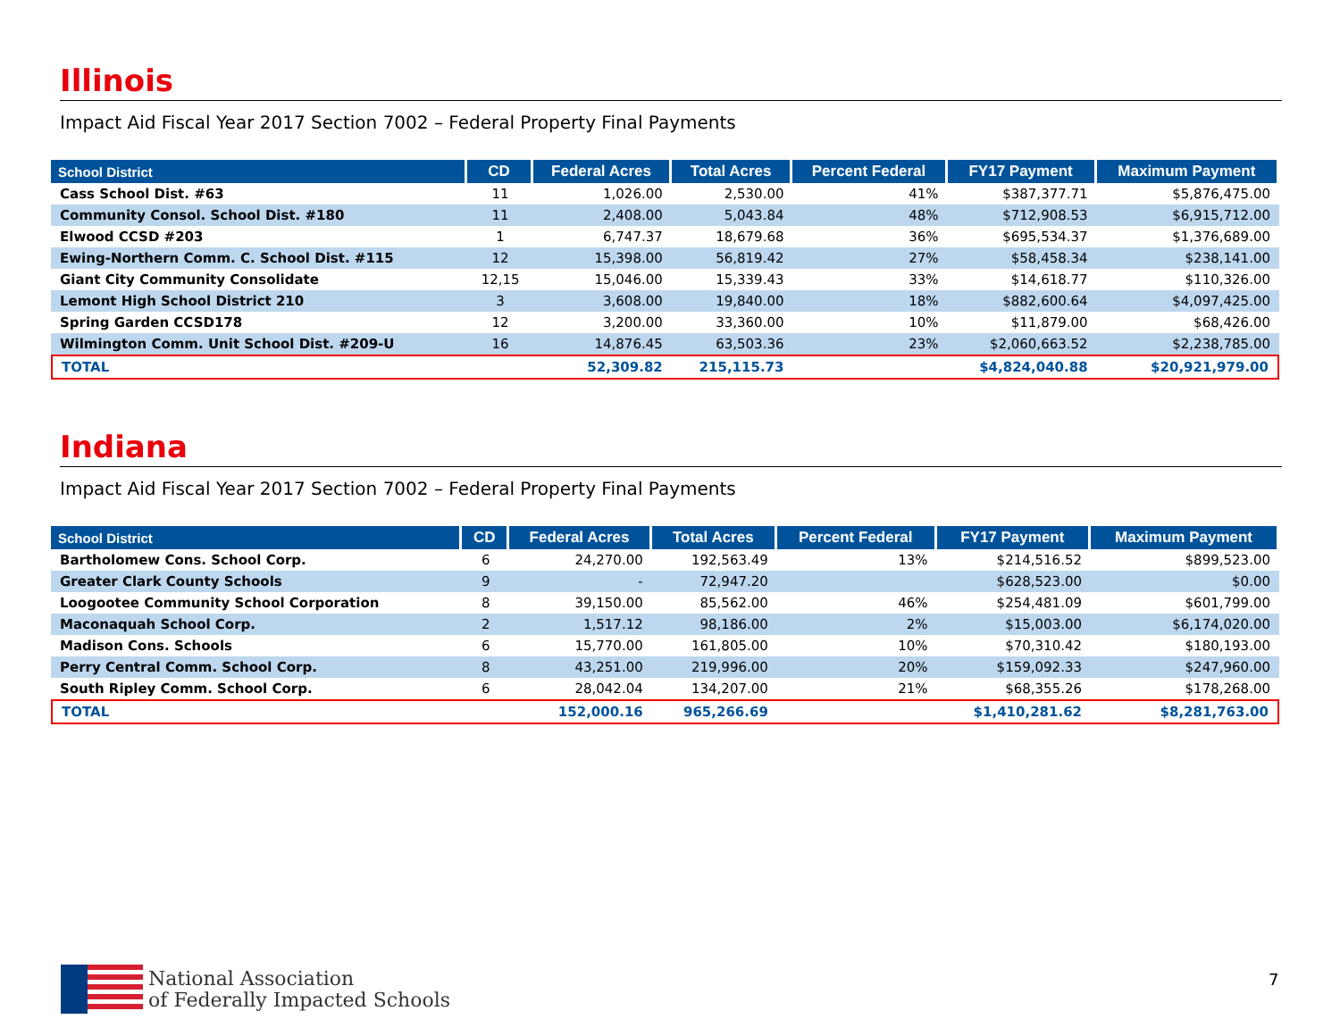Illinois
Impact Aid Fiscal Year 2017 Section 7002 – Federal Property Final Payments
| School District | CD | Federal Acres | Total Acres | Percent Federal | FY17 Payment | Maximum Payment |
| --- | --- | --- | --- | --- | --- | --- |
| Cass School Dist. #63 | 11 | 1,026.00 | 2,530.00 | 41% | $387,377.71 | $5,876,475.00 |
| Community Consol. School Dist. #180 | 11 | 2,408.00 | 5,043.84 | 48% | $712,908.53 | $6,915,712.00 |
| Elwood CCSD #203 | 1 | 6,747.37 | 18,679.68 | 36% | $695,534.37 | $1,376,689.00 |
| Ewing-Northern Comm. C. School Dist. #115 | 12 | 15,398.00 | 56,819.42 | 27% | $58,458.34 | $238,141.00 |
| Giant City Community Consolidate | 12,15 | 15,046.00 | 15,339.43 | 33% | $14,618.77 | $110,326.00 |
| Lemont High School District 210 | 3 | 3,608.00 | 19,840.00 | 18% | $882,600.64 | $4,097,425.00 |
| Spring Garden CCSD178 | 12 | 3,200.00 | 33,360.00 | 10% | $11,879.00 | $68,426.00 |
| Wilmington Comm. Unit School Dist. #209-U | 16 | 14,876.45 | 63,503.36 | 23% | $2,060,663.52 | $2,238,785.00 |
| TOTAL | | 52,309.82 | 215,115.73 | | $4,824,040.88 | $20,921,979.00 |
Indiana
Impact Aid Fiscal Year 2017 Section 7002 – Federal Property Final Payments
| School District | CD | Federal Acres | Total Acres | Percent Federal | FY17 Payment | Maximum Payment |
| --- | --- | --- | --- | --- | --- | --- |
| Bartholomew Cons. School Corp. | 6 | 24,270.00 | 192,563.49 | 13% | $214,516.52 | $899,523.00 |
| Greater Clark County Schools | 9 | - | 72,947.20 | | $628,523.00 | $0.00 |
| Loogootee Community School Corporation | 8 | 39,150.00 | 85,562.00 | 46% | $254,481.09 | $601,799.00 |
| Maconaquah School Corp. | 2 | 1,517.12 | 98,186.00 | 2% | $15,003.00 | $6,174,020.00 |
| Madison Cons. Schools | 6 | 15,770.00 | 161,805.00 | 10% | $70,310.42 | $180,193.00 |
| Perry Central Comm. School Corp. | 8 | 43,251.00 | 219,996.00 | 20% | $159,092.33 | $247,960.00 |
| South Ripley Comm. School Corp. | 6 | 28,042.04 | 134,207.00 | 21% | $68,355.26 | $178,268.00 |
| TOTAL | | 152,000.16 | 965,266.69 | | $1,410,281.62 | $8,281,763.00 |
National Association
of Federally Impacted Schools
7